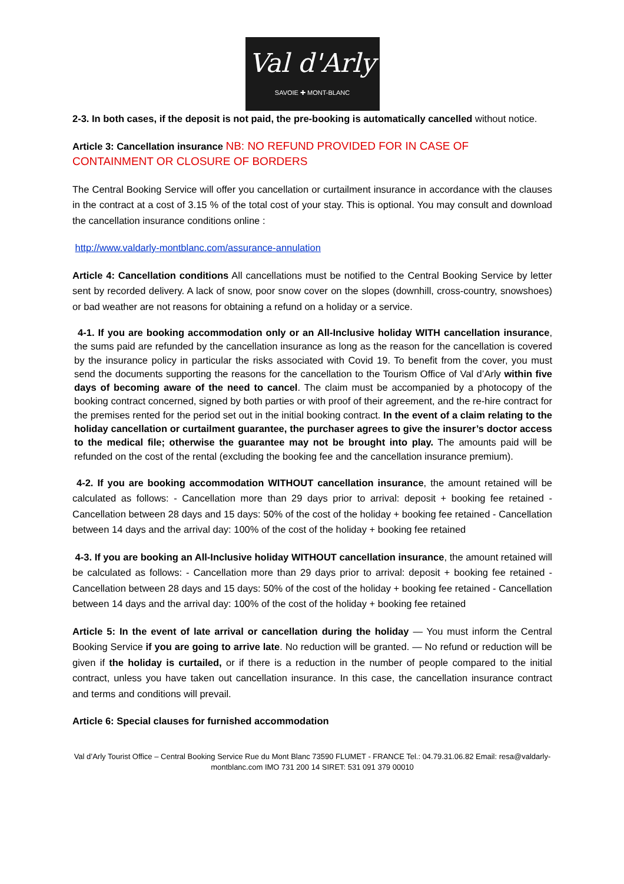Val d'Arly
SAVOIE ✚ MONT-BLANC
2-3. In both cases, if the deposit is not paid, the pre-booking is automatically cancelled without notice.
Article 3: Cancellation insurance NB: NO REFUND PROVIDED FOR IN CASE OF CONTAINMENT OR CLOSURE OF BORDERS
The Central Booking Service will offer you cancellation or curtailment insurance in accordance with the clauses in the contract at a cost of 3.15 % of the total cost of your stay. This is optional. You may consult and download the cancellation insurance conditions online :
http://www.valdarly-montblanc.com/assurance-annulation
Article 4: Cancellation conditions All cancellations must be notified to the Central Booking Service by letter sent by recorded delivery. A lack of snow, poor snow cover on the slopes (downhill, cross-country, snowshoes) or bad weather are not reasons for obtaining a refund on a holiday or a service.
4-1. If you are booking accommodation only or an All-Inclusive holiday WITH cancellation insurance, the sums paid are refunded by the cancellation insurance as long as the reason for the cancellation is covered by the insurance policy in particular the risks associated with Covid 19. To benefit from the cover, you must send the documents supporting the reasons for the cancellation to the Tourism Office of Val d’Arly within five days of becoming aware of the need to cancel. The claim must be accompanied by a photocopy of the booking contract concerned, signed by both parties or with proof of their agreement, and the re-hire contract for the premises rented for the period set out in the initial booking contract. In the event of a claim relating to the holiday cancellation or curtailment guarantee, the purchaser agrees to give the insurer’s doctor access to the medical file; otherwise the guarantee may not be brought into play. The amounts paid will be refunded on the cost of the rental (excluding the booking fee and the cancellation insurance premium).
4-2. If you are booking accommodation WITHOUT cancellation insurance, the amount retained will be calculated as follows: - Cancellation more than 29 days prior to arrival: deposit + booking fee retained - Cancellation between 28 days and 15 days: 50% of the cost of the holiday + booking fee retained - Cancellation between 14 days and the arrival day: 100% of the cost of the holiday + booking fee retained
4-3. If you are booking an All-Inclusive holiday WITHOUT cancellation insurance, the amount retained will be calculated as follows: - Cancellation more than 29 days prior to arrival: deposit + booking fee retained - Cancellation between 28 days and 15 days: 50% of the cost of the holiday + booking fee retained - Cancellation between 14 days and the arrival day: 100% of the cost of the holiday + booking fee retained
Article 5: In the event of late arrival or cancellation during the holiday — You must inform the Central Booking Service if you are going to arrive late. No reduction will be granted. — No refund or reduction will be given if the holiday is curtailed, or if there is a reduction in the number of people compared to the initial contract, unless you have taken out cancellation insurance. In this case, the cancellation insurance contract and terms and conditions will prevail.
Article 6: Special clauses for furnished accommodation
Val d’Arly Tourist Office – Central Booking Service Rue du Mont Blanc 73590 FLUMET - FRANCE Tel.: 04.79.31.06.82 Email: resa@valdarly- montblanc.com IMO 731 200 14 SIRET: 531 091 379 00010